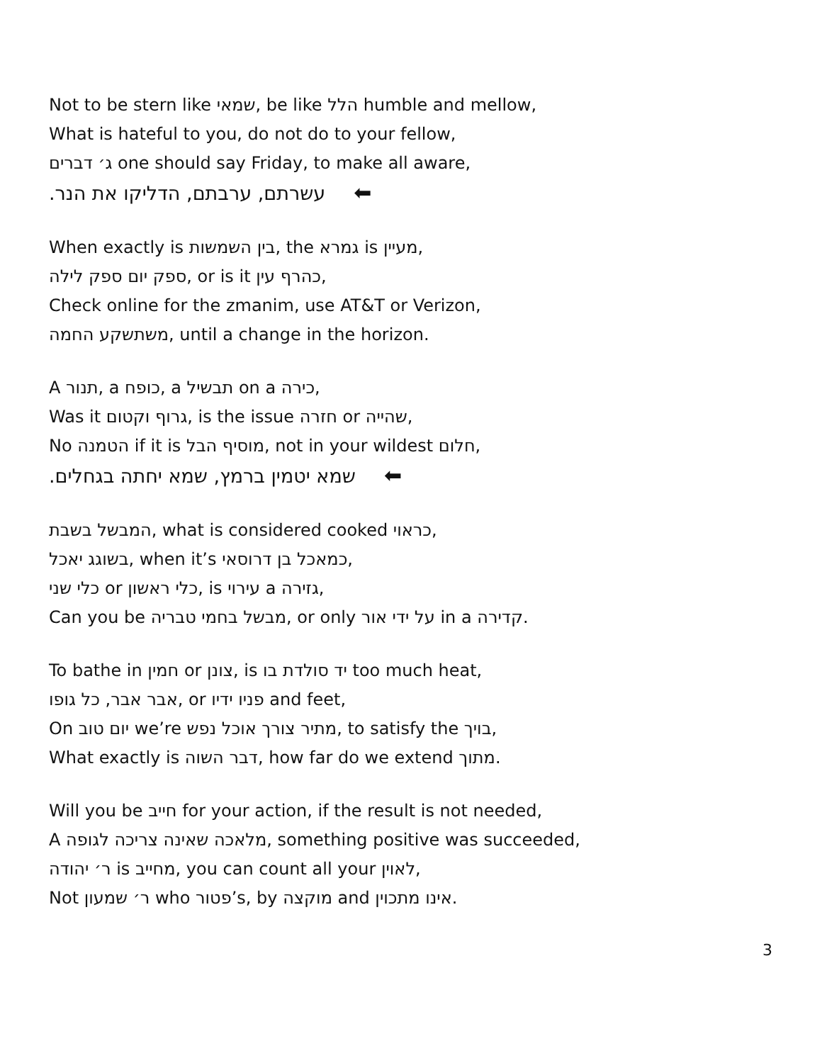Not to be stern like שמאי, be like הלל humble and mellow,
What is hateful to you, do not do to your fellow,
ג׳ דברים one should say Friday, to make all aware,
עשרתם, ערבתם, הדליקו את הנר. ⬅
When exactly is בין השמשות, the גמרא is מעיין,
ספק יום ספק לילה, or is it כהרף עין,
Check online for the zmanim, use AT&T or Verizon,
משתשקע החמה, until a change in the horizon.
A תנור, a כופח, a תבשיל on a כירה,
Was it גרוף וקטום, is the issue חזרה or שהייה,
No הטמנה if it is מוסיף הבל, not in your wildest חלום,
שמא יטמין ברמץ, שמא יחתה בגחלים. ⬅
המבשל בשבת, what is considered cooked כראוי,
בשוגג יאכל, when it’s כמאכל בן דרוסאי,
כלי שני or כלי ראשון, is עירוי a גזירה,
Can you be מבשל בחמי טבריה, or only על ידי אור in a קדירה.
To bathe in חמין or צונן, is יד סולדת בו too much heat,
אבר אבר, כל גופו, or פניו ידיו and feet,
On יום טוב we’re מתיר צורך אוכל נפש, to satisfy the בויך,
What exactly is דבר השוה, how far do we extend מתוך.
Will you be חייב for your action, if the result is not needed,
A מלאכה שאינה צריכה לגופה, something positive was succeeded,
ר׳ יהודה is מחייב, you can count all your לאוין,
Not ר׳ שמעון who פטור’s, by מוקצה and אינו מתכוין.
3